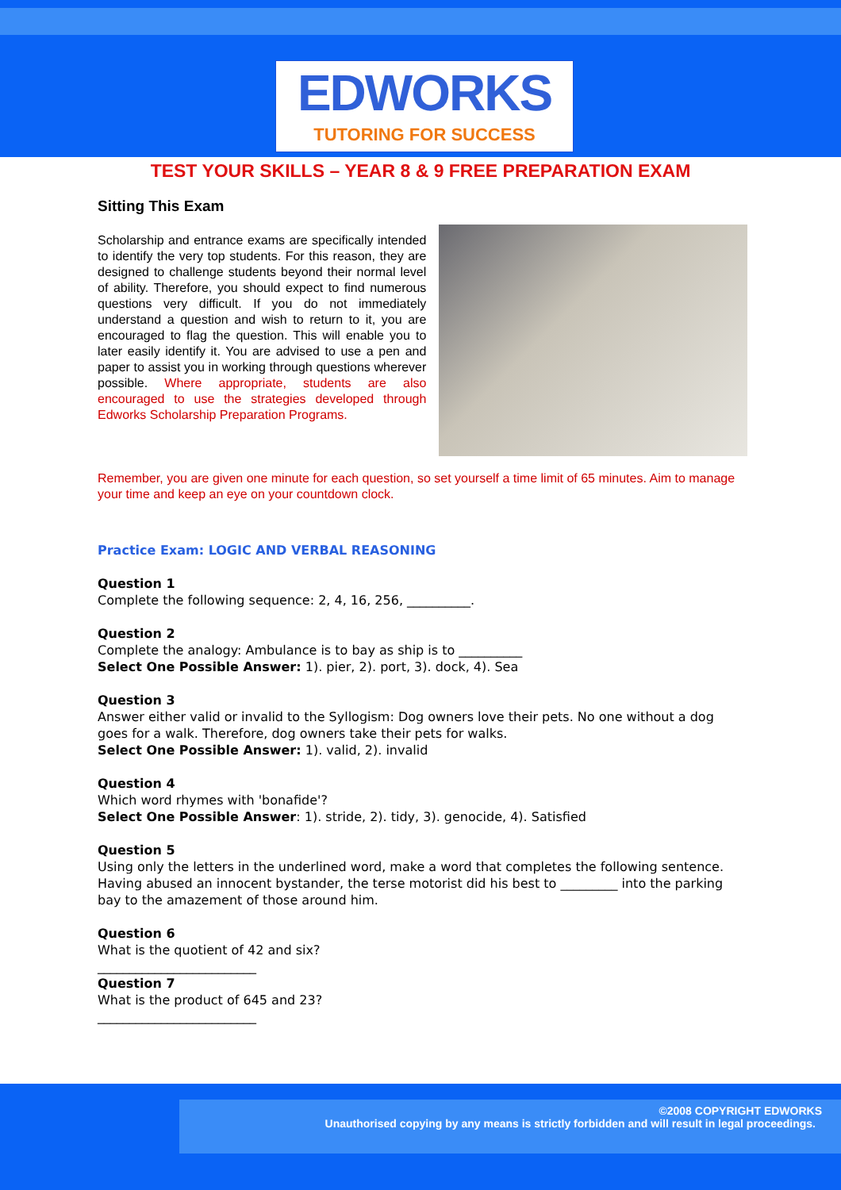EDWORKS
TUTORING FOR SUCCESS
TEST YOUR SKILLS – YEAR 8 & 9 FREE PREPARATION EXAM
Sitting This Exam
Scholarship and entrance exams are specifically intended to identify the very top students. For this reason, they are designed to challenge students beyond their normal level of ability. Therefore, you should expect to find numerous questions very difficult. If you do not immediately understand a question and wish to return to it, you are encouraged to flag the question. This will enable you to later easily identify it. You are advised to use a pen and paper to assist you in working through questions wherever possible. Where appropriate, students are also encouraged to use the strategies developed through Edworks Scholarship Preparation Programs.
Remember, you are given one minute for each question, so set yourself a time limit of 65 minutes. Aim to manage your time and keep an eye on your countdown clock.
Practice Exam: LOGIC AND VERBAL REASONING
Question 1
Complete the following sequence: 2, 4, 16, 256, __________.
Question 2
Complete the analogy: Ambulance is to bay as ship is to __________
Select One Possible Answer: 1). pier, 2). port, 3). dock, 4). Sea
Question 3
Answer either valid or invalid to the Syllogism: Dog owners love their pets. No one without a dog goes for a walk. Therefore, dog owners take their pets for walks.
Select One Possible Answer: 1). valid, 2). invalid
Question 4
Which word rhymes with 'bonafide'?
Select One Possible Answer: 1). stride, 2). tidy, 3). genocide, 4). Satisfied
Question 5
Using only the letters in the underlined word, make a word that completes the following sentence. Having abused an innocent bystander, the terse motorist did his best to _________ into the parking bay to the amazement of those around him.
Question 6
What is the quotient of 42 and six?
_________________________
Question 7
What is the product of 645 and 23?
_________________________
©2008 COPYRIGHT EDWORKS
Unauthorised copying by any means is strictly forbidden and will result in legal proceedings.